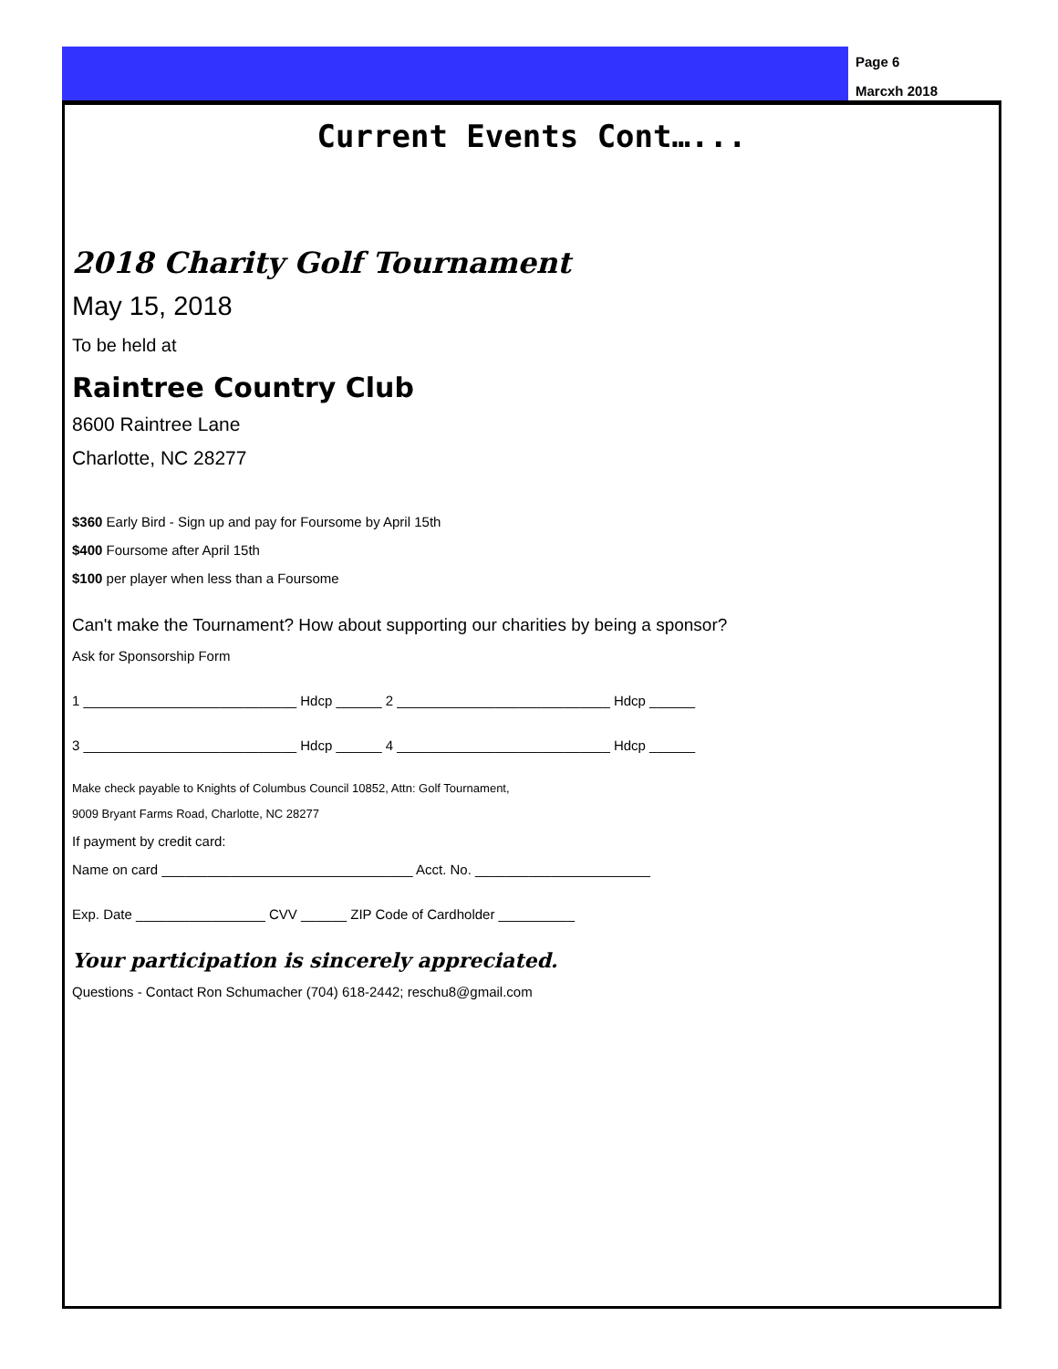Page 6
Marcxh 2018
Current Events Cont…...
2018 Charity Golf Tournament
May 15, 2018
To be held at
Raintree Country Club
8600 Raintree Lane
Charlotte, NC 28277
$360 Early Bird - Sign up and pay for Foursome by April 15th
$400 Foursome after April 15th
$100 per player when less than a Foursome
Can't make the Tournament? How about supporting our charities by being a sponsor?
Ask for Sponsorship Form
1 ____________________________ Hdcp ______ 2 ____________________________ Hdcp ______
3 ____________________________ Hdcp ______ 4 ____________________________ Hdcp ______
Make check payable to Knights of Columbus Council 10852, Attn: Golf Tournament,
9009 Bryant Farms Road, Charlotte, NC 28277
If payment by credit card:
Name on card _________________________________ Acct. No. _______________________
Exp. Date _________________ CVV ______ ZIP Code of Cardholder __________
Your participation is sincerely appreciated.
Questions - Contact Ron Schumacher (704) 618-2442; reschu8@gmail.com